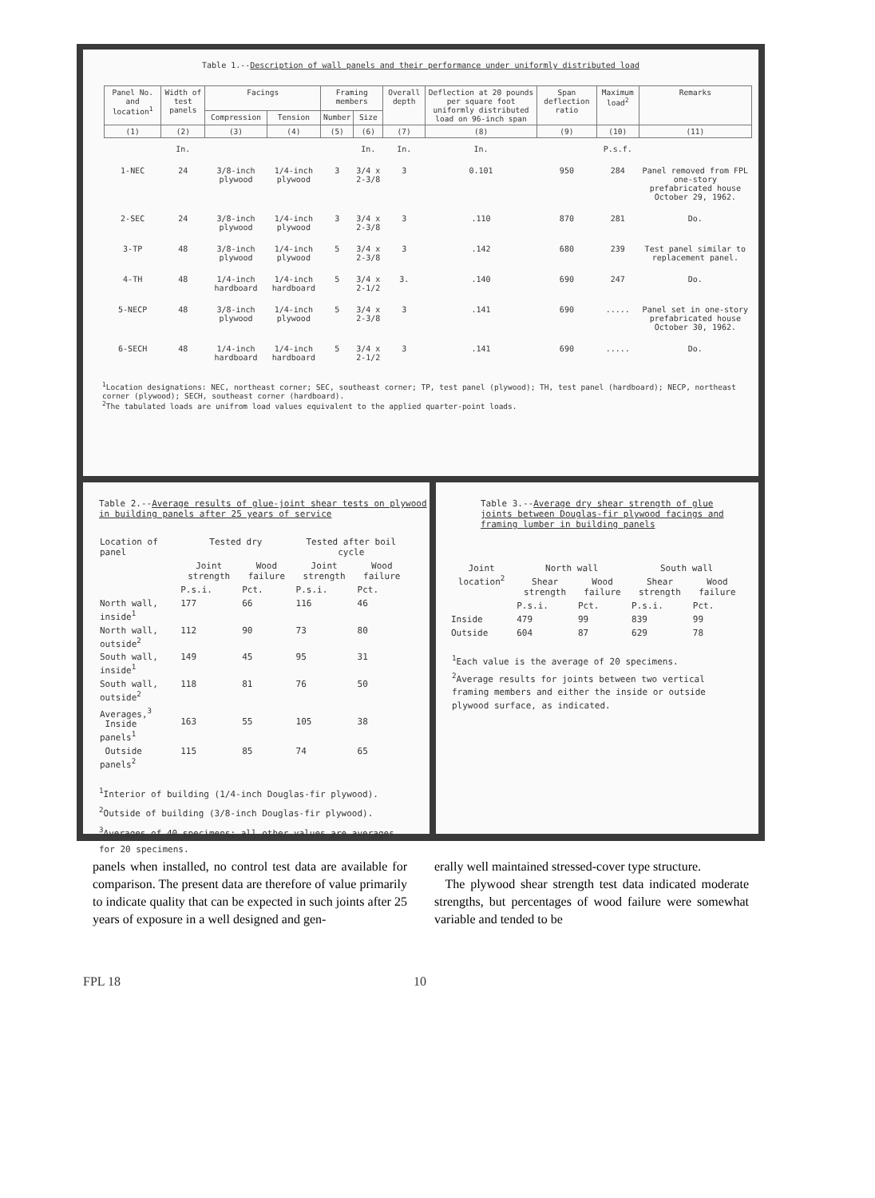Table 1.--Description of wall panels and their performance under uniformly distributed load
| Panel No. and location<sup>1</sup> | Width of test panels | Facings | | Framing members | | Overall depth | Deflection at 20 pounds per square foot uniformly distributed load on 96-inch span | Span deflection ratio | Maximum load<sup>2</sup> | Remarks |
| --- | --- | --- | --- | --- | --- | --- | --- | --- | --- | --- |
| | | Compression | Tension | Number | Size | | | | | |
| (1) | (2) | (3) | (4) | (5) | (6) | (7) | (8) | (9) | (10) | (11) |
| | In. | | | | In. | In. | In. | | P.s.f. | |
| 1-NEC | 24 | 3/8-inch plywood | 1/4-inch plywood | 3 | 3/4 x 2-3/8 | 3 | 0.101 | 950 | 284 | Panel removed from FPL one-story prefabricated house October 29, 1962. |
| 2-SEC | 24 | 3/8-inch plywood | 1/4-inch plywood | 3 | 3/4 x 2-3/8 | 3 | .110 | 870 | 281 | Do. |
| 3-TP | 48 | 3/8-inch plywood | 1/4-inch plywood | 5 | 3/4 x 2-3/8 | 3 | .142 | 680 | 239 | Test panel similar to replacement panel. |
| 4-TH | 48 | 1/4-inch hardboard | 1/4-inch hardboard | 5 | 3/4 x 2-1/2 | 3. | .140 | 690 | 247 | Do. |
| 5-NECP | 48 | 3/8-inch plywood | 1/4-inch plywood | 5 | 3/4 x 2-3/8 | 3 | .141 | 690 | ..... | Panel set in one-story prefabricated house October 30, 1962. |
| 6-SECH | 48 | 1/4-inch hardboard | 1/4-inch hardboard | 5 | 3/4 x 2-1/2 | 3 | .141 | 690 | ..... | Do. |
<sup>1</sup> Location designations: NEC, northeast corner; SEC, southeast corner; TP, test panel (plywood); TH, test panel (hardboard); NECP, northeast corner (plywood); SECH, southeast corner (hardboard).
<sup>2</sup> The tabulated loads are unifrom load values equivalent to the applied quarter-point loads.
Table 2.--Average results of glue-joint shear tests on plywood in building panels after 25 years of service
| Location of panel | Tested dry | | Tested after boil cycle | |
| --- | --- | --- | --- | --- |
| | Joint strength | Wood failure | Joint strength | Wood failure |
| | P.s.i. | Pct. | P.s.i. | Pct. |
| North wall, inside<sup>1</sup> | 177 | 66 | 116 | 46 |
| North wall, outside<sup>2</sup> | 112 | 90 | 73 | 80 |
| South wall, inside<sup>1</sup> | 149 | 45 | 95 | 31 |
| South wall, outside<sup>2</sup> | 118 | 81 | 76 | 50 |
| Averages,<sup>3</sup> Inside panels<sup>1</sup> | 163 | 55 | 105 | 38 |
| Outside panels<sup>2</sup> | 115 | 85 | 74 | 65 |
<sup>1</sup> Interior of building (1/4-inch Douglas-fir plywood).
<sup>2</sup> Outside of building (3/8-inch Douglas-fir plywood).
<sup>3</sup> Averages of 40 specimens; all other values are averages for 20 specimens.
Table 3.--Average dry shear strength of glue joints between Douglas-fir plywood facings and framing lumber in building panels
| Joint location<sup>2</sup> | North wall | | South wall | |
| --- | --- | --- | --- | --- |
| | Shear strength | Wood failure | Shear strength | Wood failure |
| | P.s.i. | Pct. | P.s.i. | Pct. |
| Inside | 479 | 99 | 839 | 99 |
| Outside | 604 | 87 | 629 | 78 |
<sup>1</sup> Each value is the average of 20 specimens.
<sup>2</sup> Average results for joints between two vertical framing members and either the inside or outside plywood surface, as indicated.
panels when installed, no control test data are available for comparison. The present data are therefore of value primarily to indicate quality that can be expected in such joints after 25 years of exposure in a well designed and gen-
erally well maintained stressed-cover type structure.
The plywood shear strength test data indicated moderate strengths, but percentages of wood failure were somewhat variable and tended to be
FPL 18 10